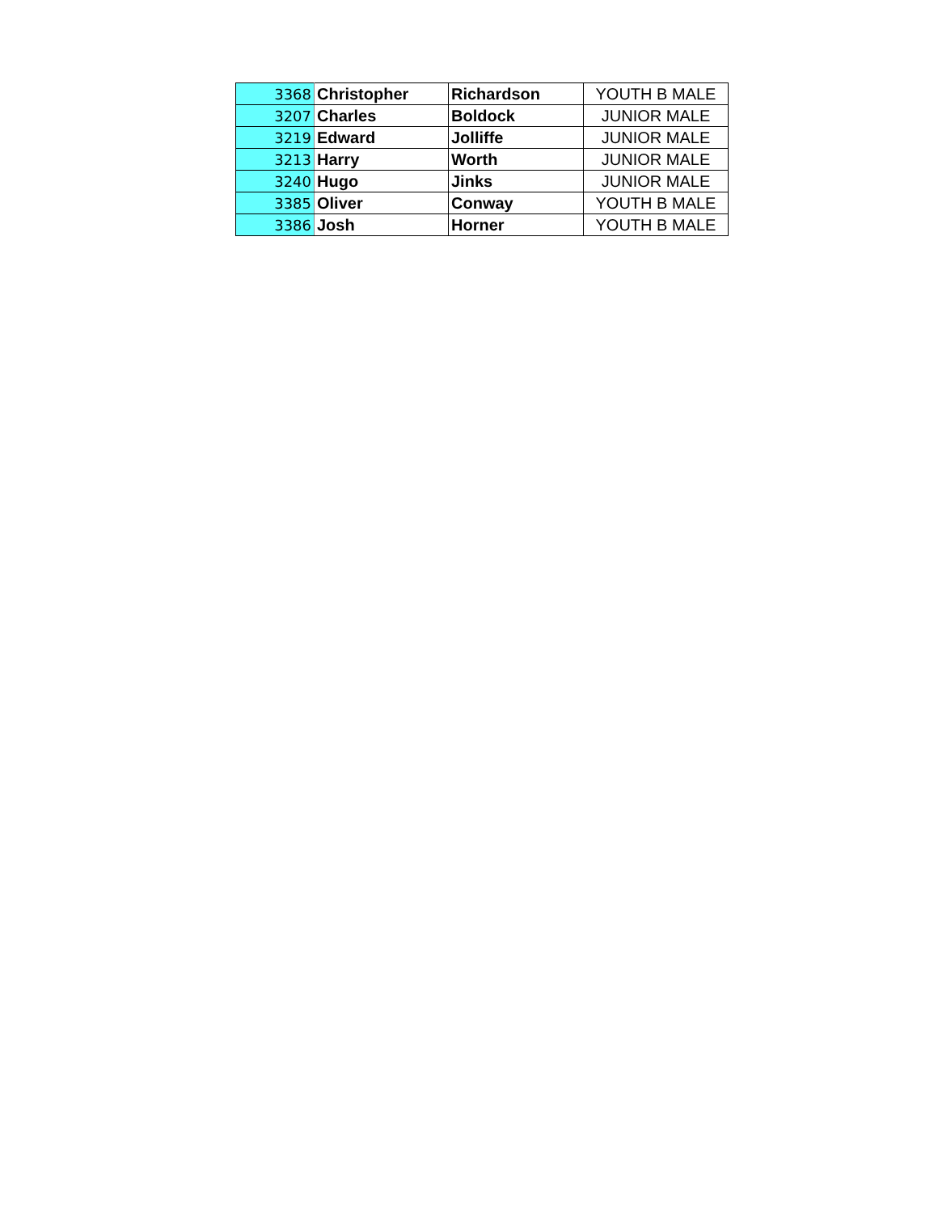| 3368 | Christopher | Richardson | YOUTH B MALE |
| 3207 | Charles | Boldock | JUNIOR MALE |
| 3219 | Edward | Jolliffe | JUNIOR MALE |
| 3213 | Harry | Worth | JUNIOR MALE |
| 3240 | Hugo | Jinks | JUNIOR MALE |
| 3385 | Oliver | Conway | YOUTH B MALE |
| 3386 | Josh | Horner | YOUTH B MALE |